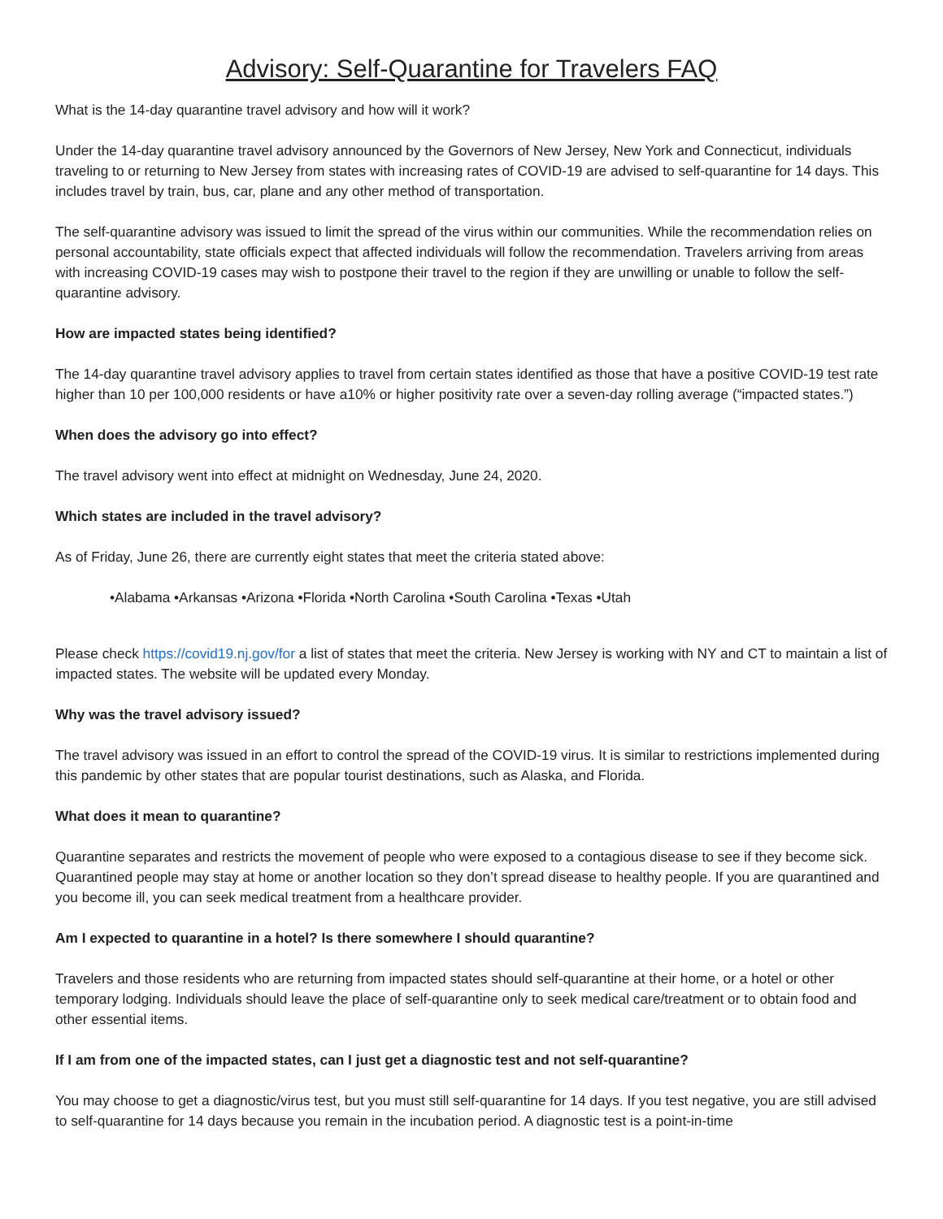Advisory: Self-Quarantine for Travelers FAQ
What is the 14-day quarantine travel advisory and how will it work?
Under the 14-day quarantine travel advisory announced by the Governors of New Jersey, New York and Connecticut, individuals traveling to or returning to New Jersey from states with increasing rates of COVID-19 are advised to self-quarantine for 14 days. This includes travel by train, bus, car, plane and any other method of transportation.
The self-quarantine advisory was issued to limit the spread of the virus within our communities. While the recommendation relies on personal accountability, state officials expect that affected individuals will follow the recommendation. Travelers arriving from areas with increasing COVID-19 cases may wish to postpone their travel to the region if they are unwilling or unable to follow the self-quarantine advisory.
How are impacted states being identified?
The 14-day quarantine travel advisory applies to travel from certain states identified as those that have a positive COVID-19 test rate higher than 10 per 100,000 residents or have a10% or higher positivity rate over a seven-day rolling average (“impacted states.”)
When does the advisory go into effect?
The travel advisory went into effect at midnight on Wednesday, June 24, 2020.
Which states are included in the travel advisory?
As of Friday, June 26, there are currently eight states that meet the criteria stated above:
•Alabama •Arkansas •Arizona •Florida •North Carolina •South Carolina •Texas •Utah
Please check https://covid19.nj.gov/for a list of states that meet the criteria. New Jersey is working with NY and CT to maintain a list of impacted states. The website will be updated every Monday.
Why was the travel advisory issued?
The travel advisory was issued in an effort to control the spread of the COVID-19 virus. It is similar to restrictions implemented during this pandemic by other states that are popular tourist destinations, such as Alaska, and Florida.
What does it mean to quarantine?
Quarantine separates and restricts the movement of people who were exposed to a contagious disease to see if they become sick. Quarantined people may stay at home or another location so they don’t spread disease to healthy people. If you are quarantined and you become ill, you can seek medical treatment from a healthcare provider.
Am I expected to quarantine in a hotel? Is there somewhere I should quarantine?
Travelers and those residents who are returning from impacted states should self-quarantine at their home, or a hotel or other temporary lodging. Individuals should leave the place of self-quarantine only to seek medical care/treatment or to obtain food and other essential items.
If I am from one of the impacted states, can I just get a diagnostic test and not self-quarantine?
You may choose to get a diagnostic/virus test, but you must still self-quarantine for 14 days. If you test negative, you are still advised to self-quarantine for 14 days because you remain in the incubation period. A diagnostic test is a point-in-time